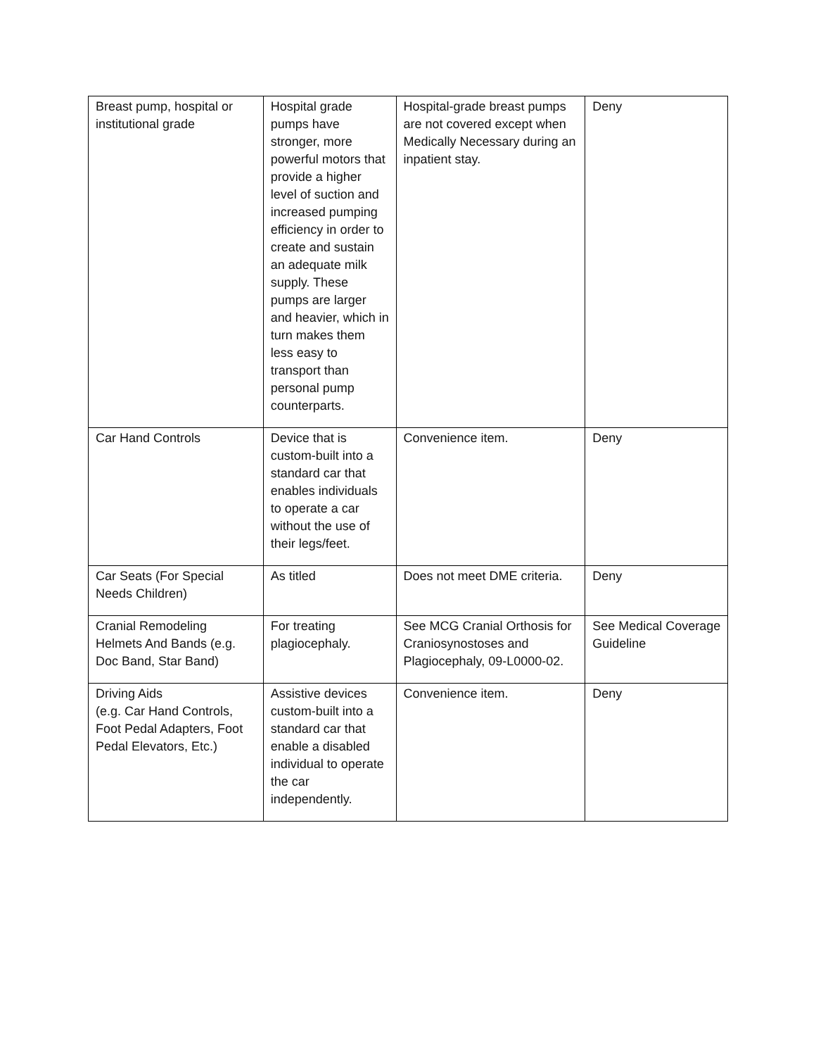| Breast pump, hospital or institutional grade | Hospital grade pumps have stronger, more powerful motors that provide a higher level of suction and increased pumping efficiency in order to create and sustain an adequate milk supply. These pumps are larger and heavier, which in turn makes them less easy to transport than personal pump counterparts. | Hospital-grade breast pumps are not covered except when Medically Necessary during an inpatient stay. | Deny |
| Car Hand Controls | Device that is custom-built into a standard car that enables individuals to operate a car without the use of their legs/feet. | Convenience item. | Deny |
| Car Seats (For Special Needs Children) | As titled | Does not meet DME criteria. | Deny |
| Cranial Remodeling Helmets And Bands (e.g. Doc Band, Star Band) | For treating plagiocephaly. | See MCG Cranial Orthosis for Craniosynostoses and Plagiocephaly, 09-L0000-02. | See Medical Coverage Guideline |
| Driving Aids (e.g. Car Hand Controls, Foot Pedal Adapters, Foot Pedal Elevators, Etc.) | Assistive devices custom-built into a standard car that enable a disabled individual to operate the car independently. | Convenience item. | Deny |